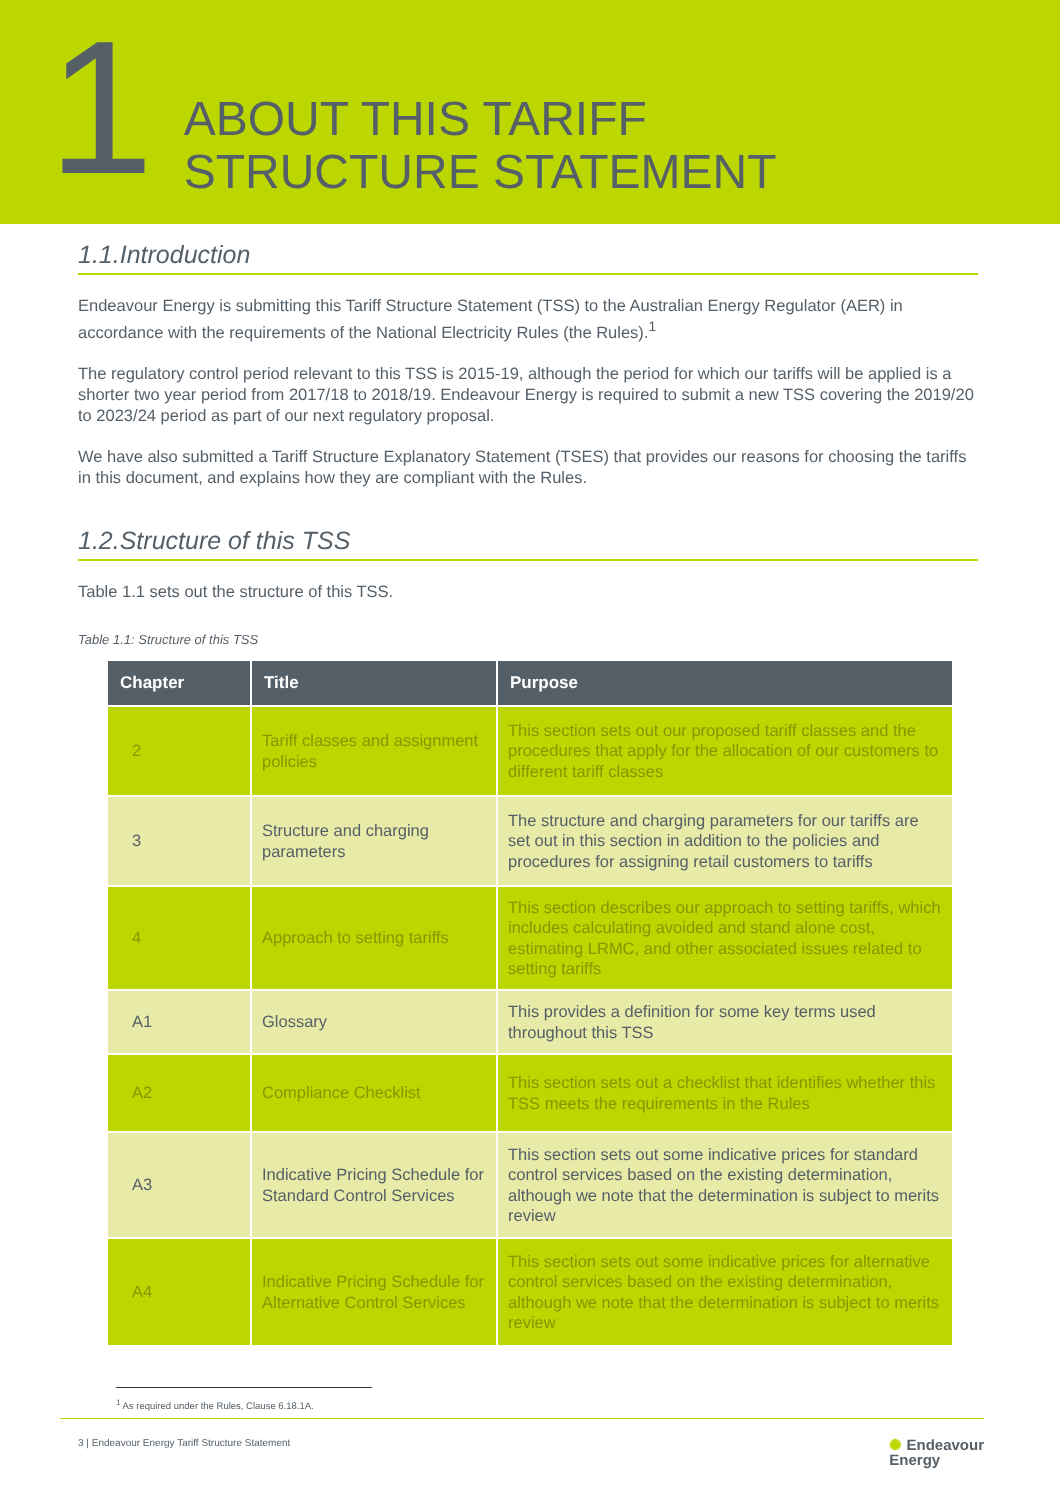1
ABOUT THIS TARIFF
STRUCTURE STATEMENT
1.1.Introduction
Endeavour Energy is submitting this Tariff Structure Statement (TSS) to the Australian Energy Regulator (AER) in accordance with the requirements of the National Electricity Rules (the Rules).<sup>1</sup>
The regulatory control period relevant to this TSS is 2015-19, although the period for which our tariffs will be applied is a shorter two year period from 2017/18 to 2018/19. Endeavour Energy is required to submit a new TSS covering the 2019/20 to 2023/24 period as part of our next regulatory proposal.
We have also submitted a Tariff Structure Explanatory Statement (TSES) that provides our reasons for choosing the tariffs in this document, and explains how they are compliant with the Rules.
1.2.Structure of this TSS
Table 1.1 sets out the structure of this TSS.
Table 1.1: Structure of this TSS
| Chapter | Title | Purpose |
| --- | --- | --- |
| 2 | Tariff classes and assignment policies | This section sets out our proposed tariff classes and the procedures that apply for the allocation of our customers to different tariff classes |
| 3 | Structure and charging parameters | The structure and charging parameters for our tariffs are set out in this section in addition to the policies and procedures for assigning retail customers to tariffs |
| 4 | Approach to setting tariffs | This section describes our approach to setting tariffs, which includes calculating avoided and stand alone cost, estimating LRMC, and other associated issues related to setting tariffs |
| A1 | Glossary | This provides a definition for some key terms used throughout this TSS |
| A2 | Compliance Checklist | This section sets out a checklist that identifies whether this TSS meets the requirements in the Rules |
| A3 | Indicative Pricing Schedule for Standard Control Services | This section sets out some indicative prices for standard control services based on the existing determination, although we note that the determination is subject to merits review |
| A4 | Indicative Pricing Schedule for Alternative Control Services | This section sets out some indicative prices for alternative control services based on the existing determination, although we note that the determination is subject to merits review |
<sup>1</sup> As required under the Rules, Clause 6.18.1A.
3 | Endeavour Energy Tariff Structure Statement
✺ Endeavour
Energy